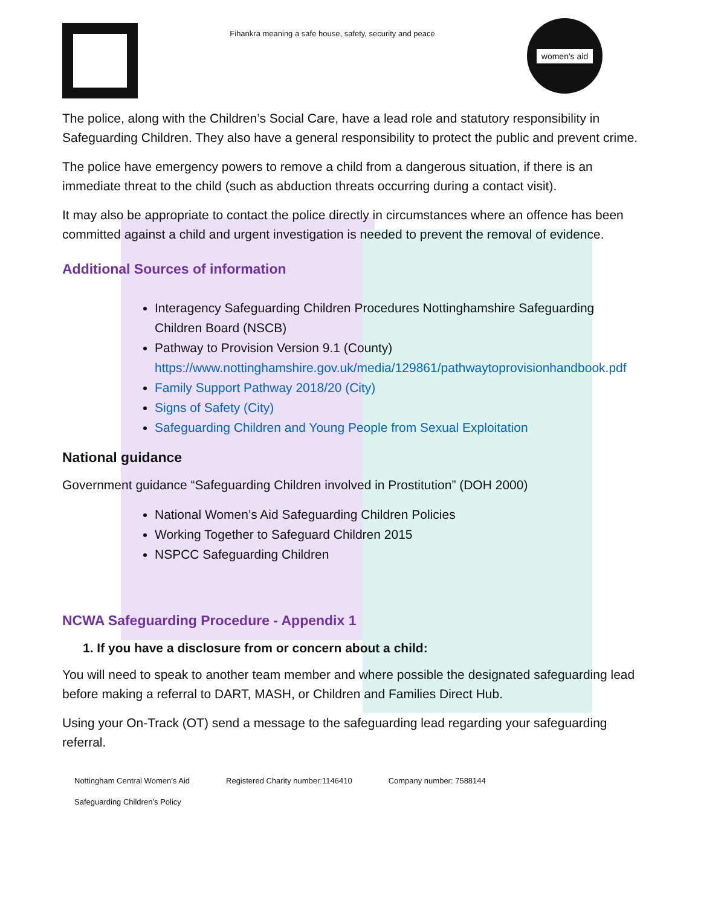Fihankra meaning a safe house, safety, security and peace
women's aid
The police, along with the Children’s Social Care, have a lead role and statutory responsibility in Safeguarding Children. They also have a general responsibility to protect the public and prevent crime.
The police have emergency powers to remove a child from a dangerous situation, if there is an immediate threat to the child (such as abduction threats occurring during a contact visit).
It may also be appropriate to contact the police directly in circumstances where an offence has been committed against a child and urgent investigation is needed to prevent the removal of evidence.
Additional Sources of information
Interagency Safeguarding Children Procedures Nottinghamshire Safeguarding Children Board (NSCB)
Pathway to Provision Version 9.1 (County) https://www.nottinghamshire.gov.uk/media/129861/pathwaytoprovisionhandbook.pdf
Family Support Pathway 2018/20 (City)
Signs of Safety (City)
Safeguarding Children and Young People from Sexual Exploitation
National guidance
Government guidance “Safeguarding Children involved in Prostitution” (DOH 2000)
National Women’s Aid Safeguarding Children Policies
Working Together to Safeguard Children 2015
NSPCC Safeguarding Children
NCWA Safeguarding Procedure - Appendix 1
1. If you have a disclosure from or concern about a child:
You will need to speak to another team member and where possible the designated safeguarding lead before making a referral to DART, MASH, or Children and Families Direct Hub.
Using your On-Track (OT) send a message to the safeguarding lead regarding your safeguarding referral.
Nottingham Central Women’s Aid Registered Charity number:1146410 Company number: 7588144
Safeguarding Children’s Policy